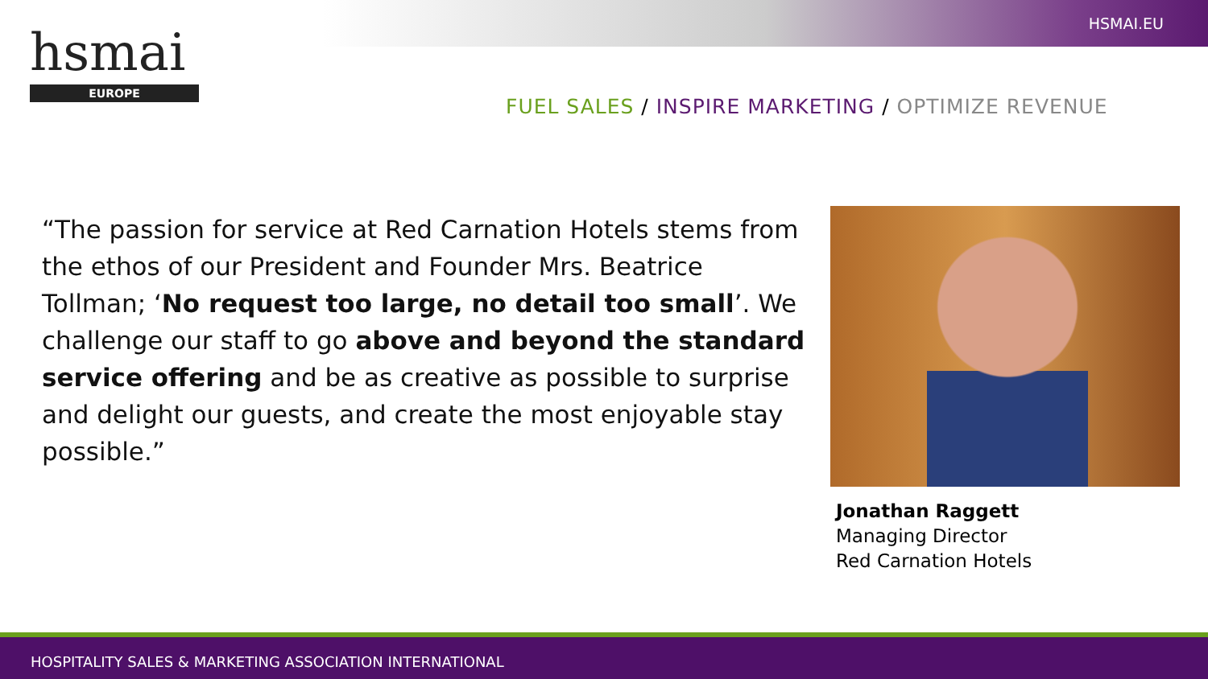HSMAI.EU
hsmai
EUROPE
FUEL SALES / INSPIRE MARKETING / OPTIMIZE REVENUE
“The passion for service at Red Carnation Hotels stems from the ethos of our President and Founder Mrs. Beatrice Tollman; ‘No request too large, no detail too small’. We challenge our staff to go above and beyond the standard service offering and be as creative as possible to surprise and delight our guests, and create the most enjoyable stay possible.”
Jonathan Raggett
Managing Director
Red Carnation Hotels
HOSPITALITY SALES & MARKETING ASSOCIATION INTERNATIONAL